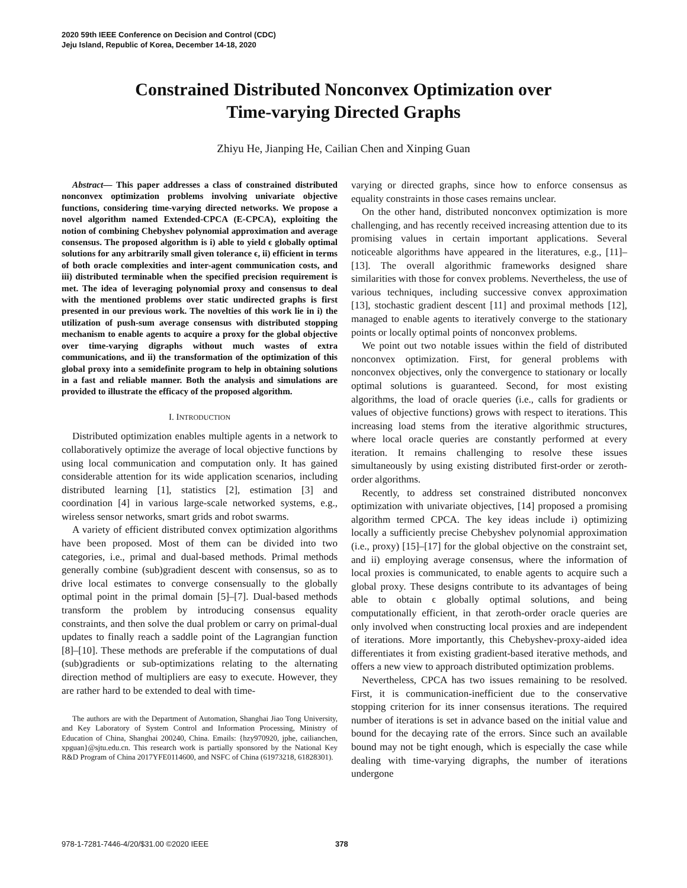2020 59th IEEE Conference on Decision and Control (CDC)
Jeju Island, Republic of Korea, December 14-18, 2020
Constrained Distributed Nonconvex Optimization over
Time-varying Directed Graphs
Zhiyu He, Jianping He, Cailian Chen and Xinping Guan
Abstract— This paper addresses a class of constrained distributed nonconvex optimization problems involving univariate objective functions, considering time-varying directed networks. We propose a novel algorithm named Extended-CPCA (E-CPCA), exploiting the notion of combining Chebyshev polynomial approximation and average consensus. The proposed algorithm is i) able to yield ϵ globally optimal solutions for any arbitrarily small given tolerance ϵ, ii) efficient in terms of both oracle complexities and inter-agent communication costs, and iii) distributed terminable when the specified precision requirement is met. The idea of leveraging polynomial proxy and consensus to deal with the mentioned problems over static undirected graphs is first presented in our previous work. The novelties of this work lie in i) the utilization of push-sum average consensus with distributed stopping mechanism to enable agents to acquire a proxy for the global objective over time-varying digraphs without much wastes of extra communications, and ii) the transformation of the optimization of this global proxy into a semidefinite program to help in obtaining solutions in a fast and reliable manner. Both the analysis and simulations are provided to illustrate the efficacy of the proposed algorithm.
I. INTRODUCTION
Distributed optimization enables multiple agents in a network to collaboratively optimize the average of local objective functions by using local communication and computation only. It has gained considerable attention for its wide application scenarios, including distributed learning [1], statistics [2], estimation [3] and coordination [4] in various large-scale networked systems, e.g., wireless sensor networks, smart grids and robot swarms.
A variety of efficient distributed convex optimization algorithms have been proposed. Most of them can be divided into two categories, i.e., primal and dual-based methods. Primal methods generally combine (sub)gradient descent with consensus, so as to drive local estimates to converge consensually to the globally optimal point in the primal domain [5]–[7]. Dual-based methods transform the problem by introducing consensus equality constraints, and then solve the dual problem or carry on primal-dual updates to finally reach a saddle point of the Lagrangian function [8]–[10]. These methods are preferable if the computations of dual (sub)gradients or sub-optimizations relating to the alternating direction method of multipliers are easy to execute. However, they are rather hard to be extended to deal with time-
The authors are with the Department of Automation, Shanghai Jiao Tong University, and Key Laboratory of System Control and Information Processing, Ministry of Education of China, Shanghai 200240, China. Emails: {hzy970920, jphe, cailianchen, xpguan}@sjtu.edu.cn. This research work is partially sponsored by the National Key R&D Program of China 2017YFE0114600, and NSFC of China (61973218, 61828301).
varying or directed graphs, since how to enforce consensus as equality constraints in those cases remains unclear.
On the other hand, distributed nonconvex optimization is more challenging, and has recently received increasing attention due to its promising values in certain important applications. Several noticeable algorithms have appeared in the literatures, e.g., [11]–[13]. The overall algorithmic frameworks designed share similarities with those for convex problems. Nevertheless, the use of various techniques, including successive convex approximation [13], stochastic gradient descent [11] and proximal methods [12], managed to enable agents to iteratively converge to the stationary points or locally optimal points of nonconvex problems.
We point out two notable issues within the field of distributed nonconvex optimization. First, for general problems with nonconvex objectives, only the convergence to stationary or locally optimal solutions is guaranteed. Second, for most existing algorithms, the load of oracle queries (i.e., calls for gradients or values of objective functions) grows with respect to iterations. This increasing load stems from the iterative algorithmic structures, where local oracle queries are constantly performed at every iteration. It remains challenging to resolve these issues simultaneously by using existing distributed first-order or zeroth-order algorithms.
Recently, to address set constrained distributed nonconvex optimization with univariate objectives, [14] proposed a promising algorithm termed CPCA. The key ideas include i) optimizing locally a sufficiently precise Chebyshev polynomial approximation (i.e., proxy) [15]–[17] for the global objective on the constraint set, and ii) employing average consensus, where the information of local proxies is communicated, to enable agents to acquire such a global proxy. These designs contribute to its advantages of being able to obtain ϵ globally optimal solutions, and being computationally efficient, in that zeroth-order oracle queries are only involved when constructing local proxies and are independent of iterations. More importantly, this Chebyshev-proxy-aided idea differentiates it from existing gradient-based iterative methods, and offers a new view to approach distributed optimization problems.
Nevertheless, CPCA has two issues remaining to be resolved. First, it is communication-inefficient due to the conservative stopping criterion for its inner consensus iterations. The required number of iterations is set in advance based on the initial value and bound for the decaying rate of the errors. Since such an available bound may not be tight enough, which is especially the case while dealing with time-varying digraphs, the number of iterations undergone
978-1-7281-7446-4/20/$31.00 ©2020 IEEE
378